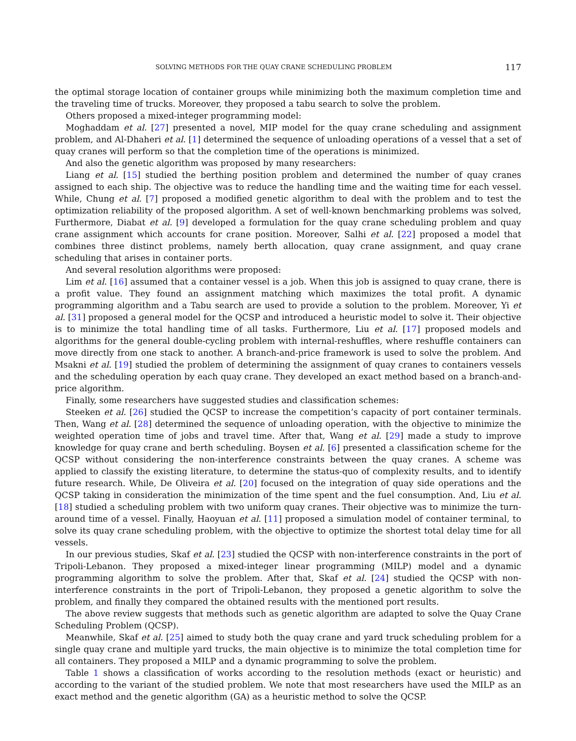SOLVING METHODS FOR THE QUAY CRANE SCHEDULING PROBLEM 117
the optimal storage location of container groups while minimizing both the maximum completion time and the traveling time of trucks. Moreover, they proposed a tabu search to solve the problem.
Others proposed a mixed-integer programming model:
Moghaddam et al. [27] presented a novel, MIP model for the quay crane scheduling and assignment problem, and Al-Dhaheri et al. [1] determined the sequence of unloading operations of a vessel that a set of quay cranes will perform so that the completion time of the operations is minimized.
And also the genetic algorithm was proposed by many researchers:
Liang et al. [15] studied the berthing position problem and determined the number of quay cranes assigned to each ship. The objective was to reduce the handling time and the waiting time for each vessel. While, Chung et al. [7] proposed a modified genetic algorithm to deal with the problem and to test the optimization reliability of the proposed algorithm. A set of well-known benchmarking problems was solved, Furthermore, Diabat et al. [9] developed a formulation for the quay crane scheduling problem and quay crane assignment which accounts for crane position. Moreover, Salhi et al. [22] proposed a model that combines three distinct problems, namely berth allocation, quay crane assignment, and quay crane scheduling that arises in container ports.
And several resolution algorithms were proposed:
Lim et al. [16] assumed that a container vessel is a job. When this job is assigned to quay crane, there is a profit value. They found an assignment matching which maximizes the total profit. A dynamic programming algorithm and a Tabu search are used to provide a solution to the problem. Moreover, Yi et al. [31] proposed a general model for the QCSP and introduced a heuristic model to solve it. Their objective is to minimize the total handling time of all tasks. Furthermore, Liu et al. [17] proposed models and algorithms for the general double-cycling problem with internal-reshuffles, where reshuffle containers can move directly from one stack to another. A branch-and-price framework is used to solve the problem. And Msakni et al. [19] studied the problem of determining the assignment of quay cranes to containers vessels and the scheduling operation by each quay crane. They developed an exact method based on a branch-and-price algorithm.
Finally, some researchers have suggested studies and classification schemes:
Steeken et al. [26] studied the QCSP to increase the competition’s capacity of port container terminals. Then, Wang et al. [28] determined the sequence of unloading operation, with the objective to minimize the weighted operation time of jobs and travel time. After that, Wang et al. [29] made a study to improve knowledge for quay crane and berth scheduling. Boysen et al. [6] presented a classification scheme for the QCSP without considering the non-interference constraints between the quay cranes. A scheme was applied to classify the existing literature, to determine the status-quo of complexity results, and to identify future research. While, De Oliveira et al. [20] focused on the integration of quay side operations and the QCSP taking in consideration the minimization of the time spent and the fuel consumption. And, Liu et al. [18] studied a scheduling problem with two uniform quay cranes. Their objective was to minimize the turn-around time of a vessel. Finally, Haoyuan et al. [11] proposed a simulation model of container terminal, to solve its quay crane scheduling problem, with the objective to optimize the shortest total delay time for all vessels.
In our previous studies, Skaf et al. [23] studied the QCSP with non-interference constraints in the port of Tripoli-Lebanon. They proposed a mixed-integer linear programming (MILP) model and a dynamic programming algorithm to solve the problem. After that, Skaf et al. [24] studied the QCSP with non-interference constraints in the port of Tripoli-Lebanon, they proposed a genetic algorithm to solve the problem, and finally they compared the obtained results with the mentioned port results.
The above review suggests that methods such as genetic algorithm are adapted to solve the Quay Crane Scheduling Problem (QCSP).
Meanwhile, Skaf et al. [25] aimed to study both the quay crane and yard truck scheduling problem for a single quay crane and multiple yard trucks, the main objective is to minimize the total completion time for all containers. They proposed a MILP and a dynamic programming to solve the problem.
Table 1 shows a classification of works according to the resolution methods (exact or heuristic) and according to the variant of the studied problem. We note that most researchers have used the MILP as an exact method and the genetic algorithm (GA) as a heuristic method to solve the QCSP.